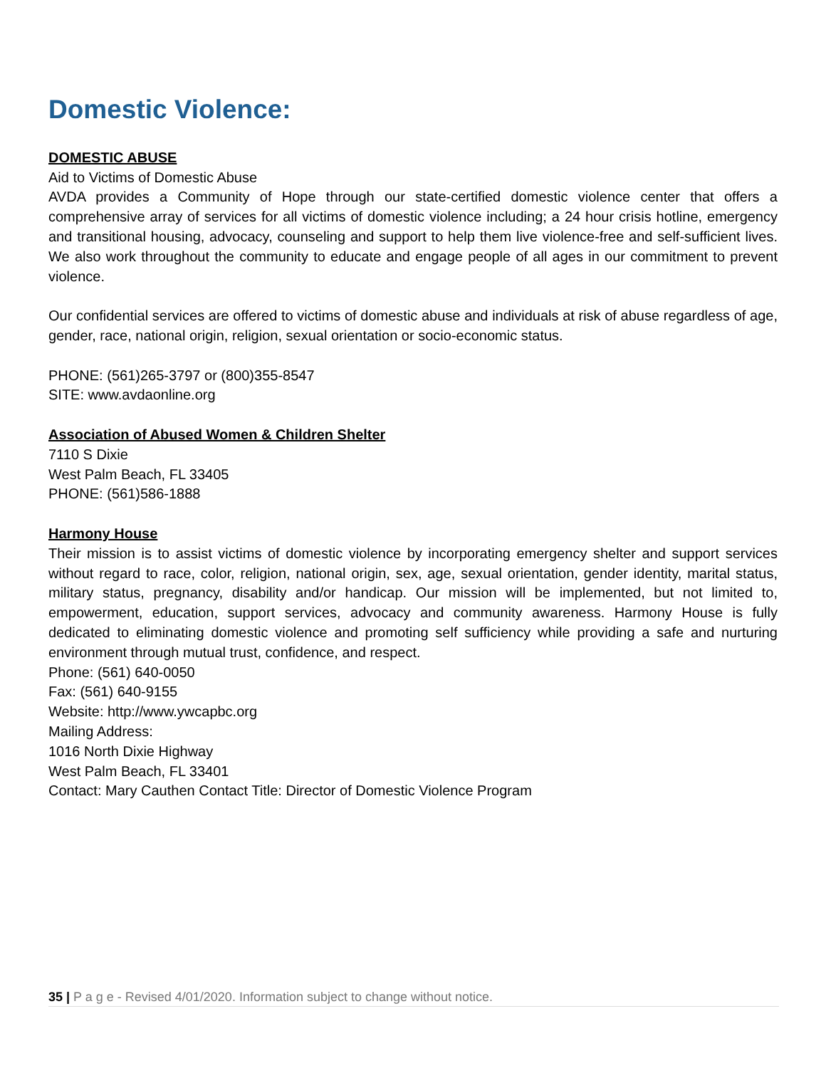Domestic Violence:
DOMESTIC ABUSE
Aid to Victims of Domestic Abuse
AVDA provides a Community of Hope through our state-certified domestic violence center that offers a comprehensive array of services for all victims of domestic violence including; a 24 hour crisis hotline, emergency and transitional housing, advocacy, counseling and support to help them live violence-free and self-sufficient lives. We also work throughout the community to educate and engage people of all ages in our commitment to prevent violence.
Our confidential services are offered to victims of domestic abuse and individuals at risk of abuse regardless of age, gender, race, national origin, religion, sexual orientation or socio-economic status.
PHONE: (561)265-3797 or (800)355-8547
SITE: www.avdaonline.org
Association of Abused Women & Children Shelter
7110 S Dixie
West Palm Beach, FL 33405
PHONE: (561)586-1888
Harmony House
Their mission is to assist victims of domestic violence by incorporating emergency shelter and support services without regard to race, color, religion, national origin, sex, age, sexual orientation, gender identity, marital status, military status, pregnancy, disability and/or handicap. Our mission will be implemented, but not limited to, empowerment, education, support services, advocacy and community awareness. Harmony House is fully dedicated to eliminating domestic violence and promoting self sufficiency while providing a safe and nurturing environment through mutual trust, confidence, and respect.
Phone: (561) 640-0050
Fax: (561) 640-9155
Website: http://www.ywcapbc.org
Mailing Address:
1016 North Dixie Highway
West Palm Beach, FL 33401
Contact: Mary Cauthen Contact Title: Director of Domestic Violence Program
35 | P a g e - Revised 4/01/2020. Information subject to change without notice.